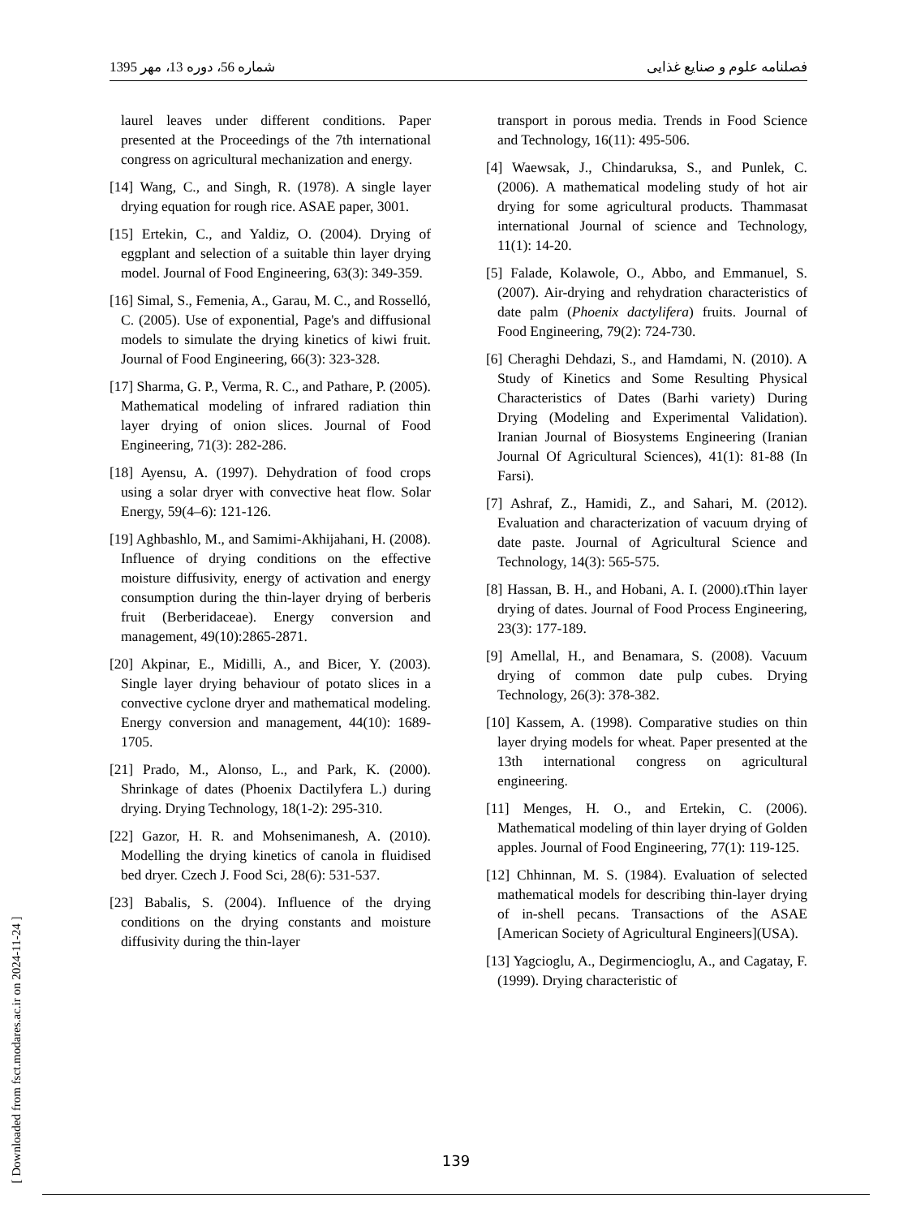شماره 56، دوره 13، مهر 1395 فصلنامه علوم و صنایع غذایی
laurel leaves under different conditions. Paper presented at the Proceedings of the 7th international congress on agricultural mechanization and energy.
[14] Wang, C., and Singh, R. (1978). A single layer drying equation for rough rice. ASAE paper, 3001.
[15] Ertekin, C., and Yaldiz, O. (2004). Drying of eggplant and selection of a suitable thin layer drying model. Journal of Food Engineering, 63(3): 349-359.
[16] Simal, S., Femenia, A., Garau, M. C., and Rosselló, C. (2005). Use of exponential, Page's and diffusional models to simulate the drying kinetics of kiwi fruit. Journal of Food Engineering, 66(3): 323-328.
[17] Sharma, G. P., Verma, R. C., and Pathare, P. (2005). Mathematical modeling of infrared radiation thin layer drying of onion slices. Journal of Food Engineering, 71(3): 282-286.
[18] Ayensu, A. (1997). Dehydration of food crops using a solar dryer with convective heat flow. Solar Energy, 59(4–6): 121-126.
[19] Aghbashlo, M., and Samimi-Akhijahani, H. (2008). Influence of drying conditions on the effective moisture diffusivity, energy of activation and energy consumption during the thin-layer drying of berberis fruit (Berberidaceae). Energy conversion and management, 49(10):2865-2871.
[20] Akpinar, E., Midilli, A., and Bicer, Y. (2003). Single layer drying behaviour of potato slices in a convective cyclone dryer and mathematical modeling. Energy conversion and management, 44(10): 1689-1705.
[21] Prado, M., Alonso, L., and Park, K. (2000). Shrinkage of dates (Phoenix Dactilyfera L.) during drying. Drying Technology, 18(1-2): 295-310.
[22] Gazor, H. R. and Mohsenimanesh, A. (2010). Modelling the drying kinetics of canola in fluidised bed dryer. Czech J. Food Sci, 28(6): 531-537.
[23] Babalis, S. (2004). Influence of the drying conditions on the drying constants and moisture diffusivity during the thin-layer
transport in porous media. Trends in Food Science and Technology, 16(11): 495-506.
[4] Waewsak, J., Chindaruksa, S., and Punlek, C. (2006). A mathematical modeling study of hot air drying for some agricultural products. Thammasat international Journal of science and Technology, 11(1): 14-20.
[5] Falade, Kolawole, O., Abbo, and Emmanuel, S. (2007). Air-drying and rehydration characteristics of date palm (Phoenix dactylifera) fruits. Journal of Food Engineering, 79(2): 724-730.
[6] Cheraghi Dehdazi, S., and Hamdami, N. (2010). A Study of Kinetics and Some Resulting Physical Characteristics of Dates (Barhi variety) During Drying (Modeling and Experimental Validation). Iranian Journal of Biosystems Engineering (Iranian Journal Of Agricultural Sciences), 41(1): 81-88 (In Farsi).
[7] Ashraf, Z., Hamidi, Z., and Sahari, M. (2012). Evaluation and characterization of vacuum drying of date paste. Journal of Agricultural Science and Technology, 14(3): 565-575.
[8] Hassan, B. H., and Hobani, A. I. (2000).tThin layer drying of dates. Journal of Food Process Engineering, 23(3): 177-189.
[9] Amellal, H., and Benamara, S. (2008). Vacuum drying of common date pulp cubes. Drying Technology, 26(3): 378-382.
[10] Kassem, A. (1998). Comparative studies on thin layer drying models for wheat. Paper presented at the 13th international congress on agricultural engineering.
[11] Menges, H. O., and Ertekin, C. (2006). Mathematical modeling of thin layer drying of Golden apples. Journal of Food Engineering, 77(1): 119-125.
[12] Chhinnan, M. S. (1984). Evaluation of selected mathematical models for describing thin-layer drying of in-shell pecans. Transactions of the ASAE [American Society of Agricultural Engineers](USA).
[13] Yagcioglu, A., Degirmencioglu, A., and Cagatay, F. (1999). Drying characteristic of
139
[ Downloaded from fsct.modares.ac.ir on 2024-11-24 ]